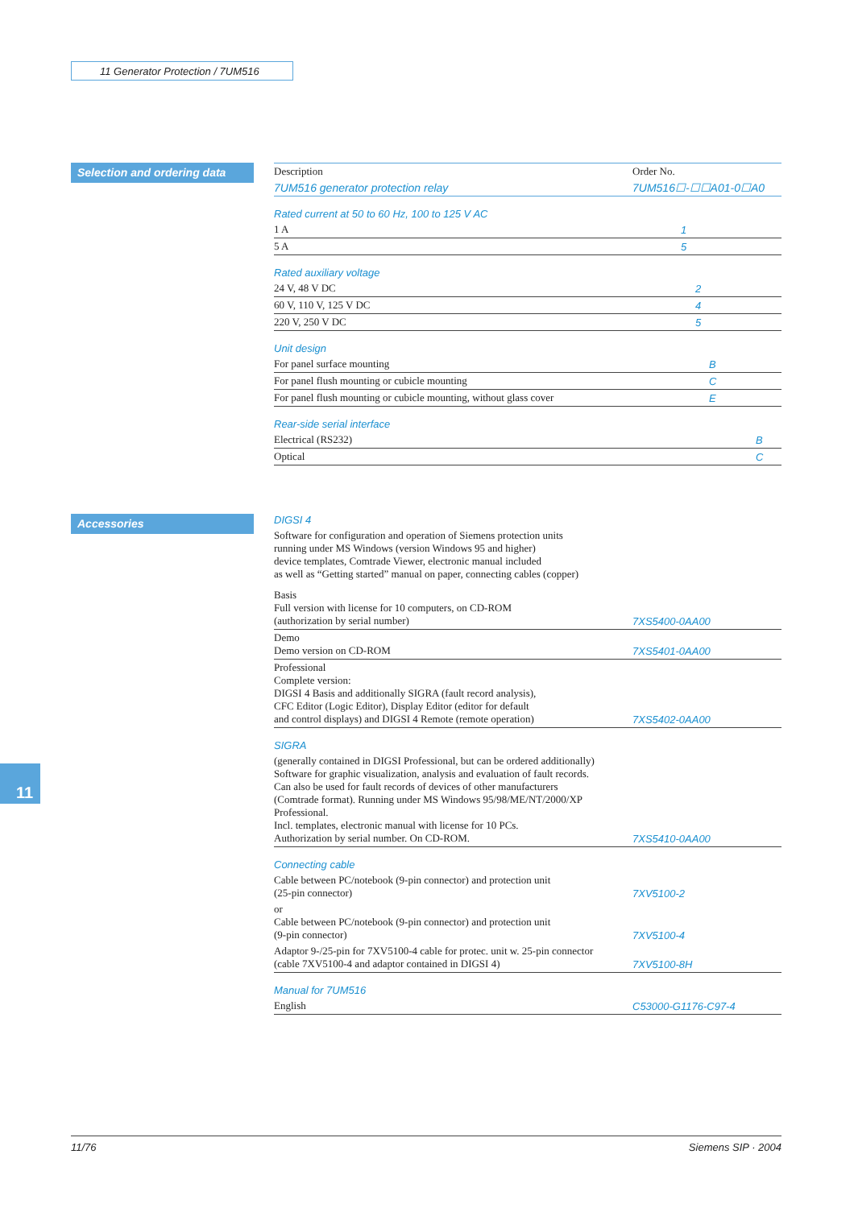11 Generator Protection / 7UM516
Selection and ordering data
| Description | Order No. |
| 7UM516 generator protection relay | 7UM516☐-☐☐A01-0☐A0 |
| Rated current at 50 to 60 Hz, 100 to 125 V AC | |
| 1 A | 1 |
| 5 A | 5 |
| Rated auxiliary voltage | |
| 24 V, 48 V DC | 2 |
| 60 V, 110 V, 125 V DC | 4 |
| 220 V, 250 V DC | 5 |
| Unit design | |
| For panel surface mounting | B |
| For panel flush mounting or cubicle mounting | C |
| For panel flush mounting or cubicle mounting, without glass cover | E |
| Rear-side serial interface | |
| Electrical (RS232) | B |
| Optical | C |
Accessories
| DIGSI 4 | |
| Software for configuration and operation of Siemens protection units running under MS Windows (version Windows 95 and higher) device templates, Comtrade Viewer, electronic manual included as well as “Getting started” manual on paper, connecting cables (copper) | |
| Basis Full version with license for 10 computers, on CD-ROM (authorization by serial number) | 7XS5400-0AA00 |
| Demo Demo version on CD-ROM | 7XS5401-0AA00 |
| Professional Complete version: DIGSI 4 Basis and additionally SIGRA (fault record analysis), CFC Editor (Logic Editor), Display Editor (editor for default and control displays) and DIGSI 4 Remote (remote operation) | 7XS5402-0AA00 |
| SIGRA | |
| (generally contained in DIGSI Professional, but can be ordered additionally) Software for graphic visualization, analysis and evaluation of fault records. Can also be used for fault records of devices of other manufacturers (Comtrade format). Running under MS Windows 95/98/ME/NT/2000/XP Professional. Incl. templates, electronic manual with license for 10 PCs. Authorization by serial number. On CD-ROM. | 7XS5410-0AA00 |
| Connecting cable | |
| Cable between PC/notebook (9-pin connector) and protection unit (25-pin connector) | 7XV5100-2 |
| or Cable between PC/notebook (9-pin connector) and protection unit (9-pin connector) | 7XV5100-4 |
| Adaptor 9-/25-pin for 7XV5100-4 cable for protec. unit w. 25-pin connector (cable 7XV5100-4 and adaptor contained in DIGSI 4) | 7XV5100-8H |
| Manual for 7UM516 | |
| English | C53000-G1176-C97-4 |
11
11/76 Siemens SIP · 2004